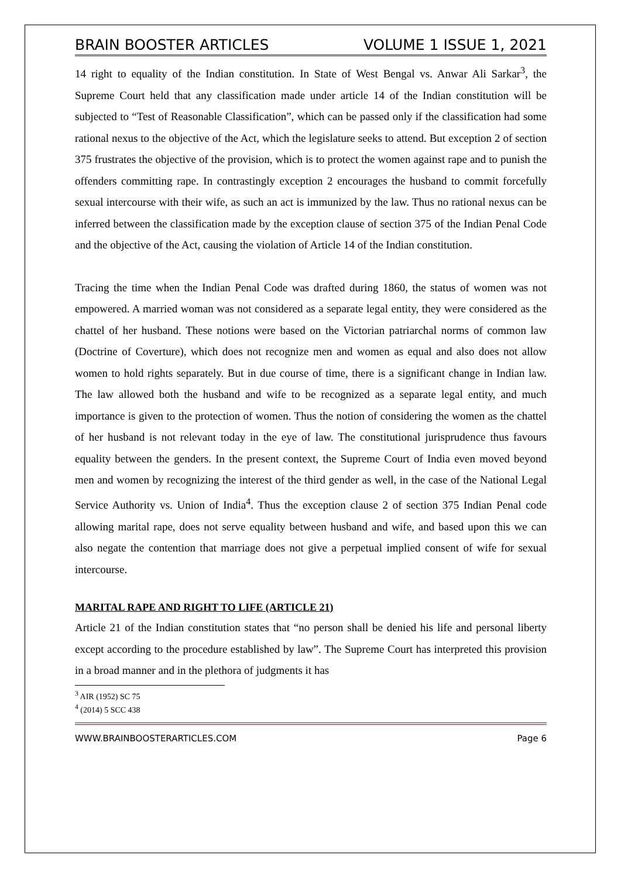BRAIN BOOSTER ARTICLES VOLUME 1 ISSUE 1, 2021
14 right to equality of the Indian constitution. In State of West Bengal vs. Anwar Ali Sarkar<sup>3</sup>, the Supreme Court held that any classification made under article 14 of the Indian constitution will be subjected to “Test of Reasonable Classification”, which can be passed only if the classification had some rational nexus to the objective of the Act, which the legislature seeks to attend. But exception 2 of section 375 frustrates the objective of the provision, which is to protect the women against rape and to punish the offenders committing rape. In contrastingly exception 2 encourages the husband to commit forcefully sexual intercourse with their wife, as such an act is immunized by the law. Thus no rational nexus can be inferred between the classification made by the exception clause of section 375 of the Indian Penal Code and the objective of the Act, causing the violation of Article 14 of the Indian constitution.
Tracing the time when the Indian Penal Code was drafted during 1860, the status of women was not empowered. A married woman was not considered as a separate legal entity, they were considered as the chattel of her husband. These notions were based on the Victorian patriarchal norms of common law (Doctrine of Coverture), which does not recognize men and women as equal and also does not allow women to hold rights separately. But in due course of time, there is a significant change in Indian law. The law allowed both the husband and wife to be recognized as a separate legal entity, and much importance is given to the protection of women. Thus the notion of considering the women as the chattel of her husband is not relevant today in the eye of law. The constitutional jurisprudence thus favours equality between the genders. In the present context, the Supreme Court of India even moved beyond men and women by recognizing the interest of the third gender as well, in the case of the National Legal Service Authority vs. Union of India<sup>4</sup>. Thus the exception clause 2 of section 375 Indian Penal code allowing marital rape, does not serve equality between husband and wife, and based upon this we can also negate the contention that marriage does not give a perpetual implied consent of wife for sexual intercourse.
MARITAL RAPE AND RIGHT TO LIFE (ARTICLE 21)
Article 21 of the Indian constitution states that “no person shall be denied his life and personal liberty except according to the procedure established by law”. The Supreme Court has interpreted this provision in a broad manner and in the plethora of judgments it has
<sup>3</sup> AIR (1952) SC 75
<sup>4</sup> (2014) 5 SCC 438
WWW.BRAINBOOSTERARTICLES.COM Page 6